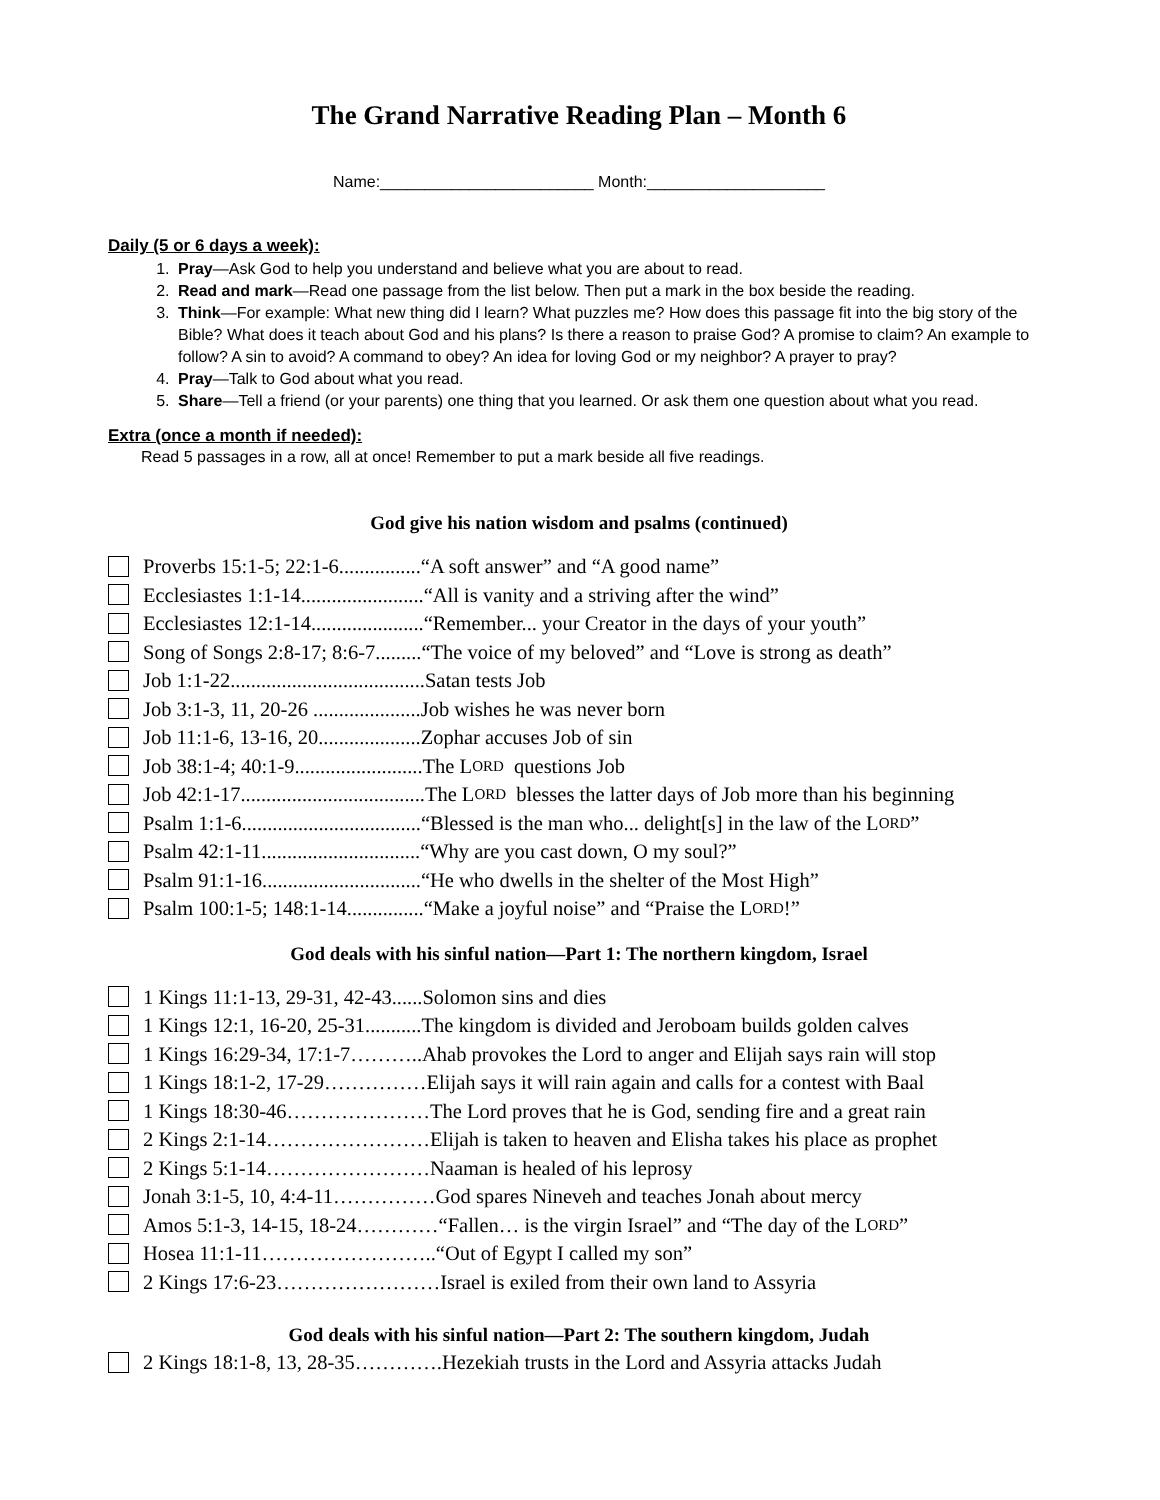The Grand Narrative Reading Plan – Month 6
Name:________________________ Month:____________________
Daily (5 or 6 days a week):
1. Pray—Ask God to help you understand and believe what you are about to read.
2. Read and mark—Read one passage from the list below. Then put a mark in the box beside the reading.
3. Think—For example: What new thing did I learn? What puzzles me? How does this passage fit into the big story of the Bible? What does it teach about God and his plans? Is there a reason to praise God? A promise to claim? An example to follow? A sin to avoid? A command to obey? An idea for loving God or my neighbor? A prayer to pray?
4. Pray—Talk to God about what you read.
5. Share—Tell a friend (or your parents) one thing that you learned. Or ask them one question about what you read.
Extra (once a month if needed):
Read 5 passages in a row, all at once! Remember to put a mark beside all five readings.
God give his nation wisdom and psalms (continued)
Proverbs 15:1-5; 22:1-6................“A soft answer” and “A good name”
Ecclesiastes 1:1-14........................“All is vanity and a striving after the wind”
Ecclesiastes 12:1-14......................“Remember... your Creator in the days of your youth”
Song of Songs 2:8-17; 8:6-7.........“The voice of my beloved” and “Love is strong as death”
Job 1:1-22......................................Satan tests Job
Job 3:1-3, 11, 20-26 .....................Job wishes he was never born
Job 11:1-6, 13-16, 20....................Zophar accuses Job of sin
Job 38:1-4; 40:1-9.........................The L ORD questions Job
Job 42:1-17....................................The L ORD blesses the latter days of Job more than his beginning
Psalm 1:1-6...................................“Blessed is the man who... delight[s] in the law of the L ORD”
Psalm 42:1-11...............................“Why are you cast down, O my soul?”
Psalm 91:1-16...............................“He who dwells in the shelter of the Most High”
Psalm 100:1-5; 148:1-14...............“Make a joyful noise” and “Praise the L ORD!”
God deals with his sinful nation—Part 1: The northern kingdom, Israel
1 Kings 11:1-13, 29-31, 42-43......Solomon sins and dies
1 Kings 12:1, 16-20, 25-31...........The kingdom is divided and Jeroboam builds golden calves
1 Kings 16:29-34, 17:1-7………..Ahab provokes the Lord to anger and Elijah says rain will stop
1 Kings 18:1-2, 17-29……………Elijah says it will rain again and calls for a contest with Baal
1 Kings 18:30-46…………………The Lord proves that he is God, sending fire and a great rain
2 Kings 2:1-14……………………Elijah is taken to heaven and Elisha takes his place as prophet
2 Kings 5:1-14……………………Naaman is healed of his leprosy
Jonah 3:1-5, 10, 4:4-11……………God spares Nineveh and teaches Jonah about mercy
Amos 5:1-3, 14-15, 18-24…………“Fallen… is the virgin Israel” and “The day of the L ORD”
Hosea 11:1-11……………………..“Out of Egypt I called my son”
2 Kings 17:6-23……………………Israel is exiled from their own land to Assyria
God deals with his sinful nation—Part 2: The southern kingdom, Judah
2 Kings 18:1-8, 13, 28-35………….Hezekiah trusts in the Lord and Assyria attacks Judah